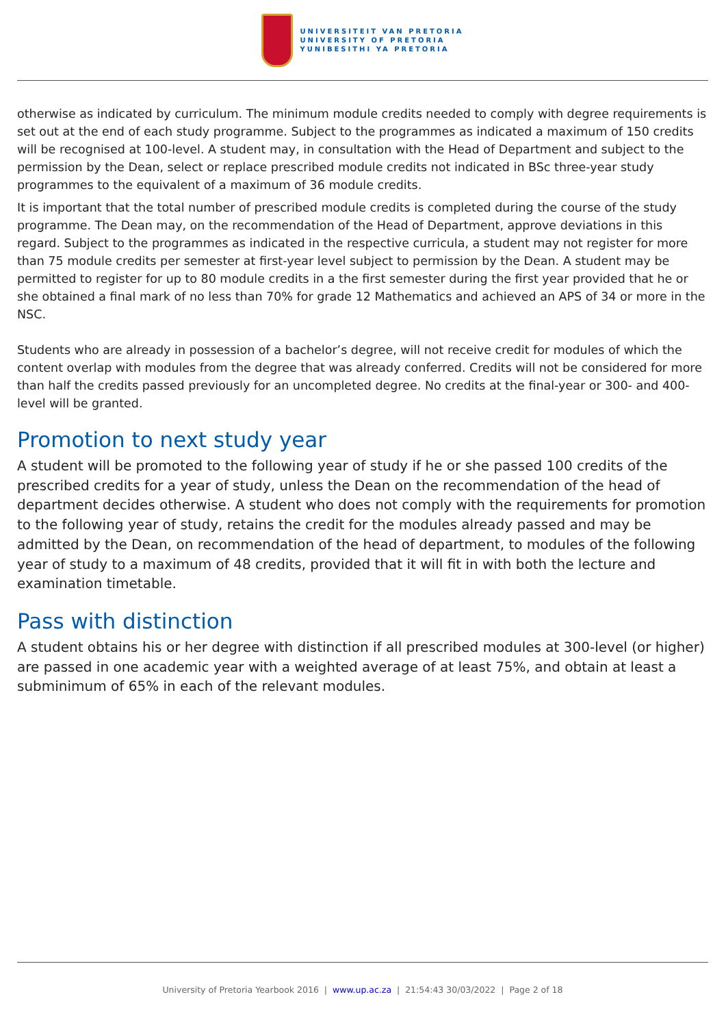UNIVERSITEIT VAN PRETORIA
UNIVERSITY OF PRETORIA
YUNIBESITHI YA PRETORIA
otherwise as indicated by curriculum. The minimum module credits needed to comply with degree requirements is set out at the end of each study programme. Subject to the programmes as indicated a maximum of 150 credits will be recognised at 100-level. A student may, in consultation with the Head of Department and subject to the permission by the Dean, select or replace prescribed module credits not indicated in BSc three-year study programmes to the equivalent of a maximum of 36 module credits.
It is important that the total number of prescribed module credits is completed during the course of the study programme. The Dean may, on the recommendation of the Head of Department, approve deviations in this regard. Subject to the programmes as indicated in the respective curricula, a student may not register for more than 75 module credits per semester at first-year level subject to permission by the Dean. A student may be permitted to register for up to 80 module credits in a the first semester during the first year provided that he or she obtained a final mark of no less than 70% for grade 12 Mathematics and achieved an APS of 34 or more in the NSC.
Students who are already in possession of a bachelor’s degree, will not receive credit for modules of which the content overlap with modules from the degree that was already conferred. Credits will not be considered for more than half the credits passed previously for an uncompleted degree. No credits at the final-year or 300- and 400-level will be granted.
Promotion to next study year
A student will be promoted to the following year of study if he or she passed 100 credits of the prescribed credits for a year of study, unless the Dean on the recommendation of the head of department decides otherwise. A student who does not comply with the requirements for promotion to the following year of study, retains the credit for the modules already passed and may be admitted by the Dean, on recommendation of the head of department, to modules of the following year of study to a maximum of 48 credits, provided that it will fit in with both the lecture and examination timetable.
Pass with distinction
A student obtains his or her degree with distinction if all prescribed modules at 300-level (or higher) are passed in one academic year with a weighted average of at least 75%, and obtain at least a subminimum of 65% in each of the relevant modules.
University of Pretoria Yearbook 2016 | www.up.ac.za | 21:54:43 30/03/2022 | Page 2 of 18